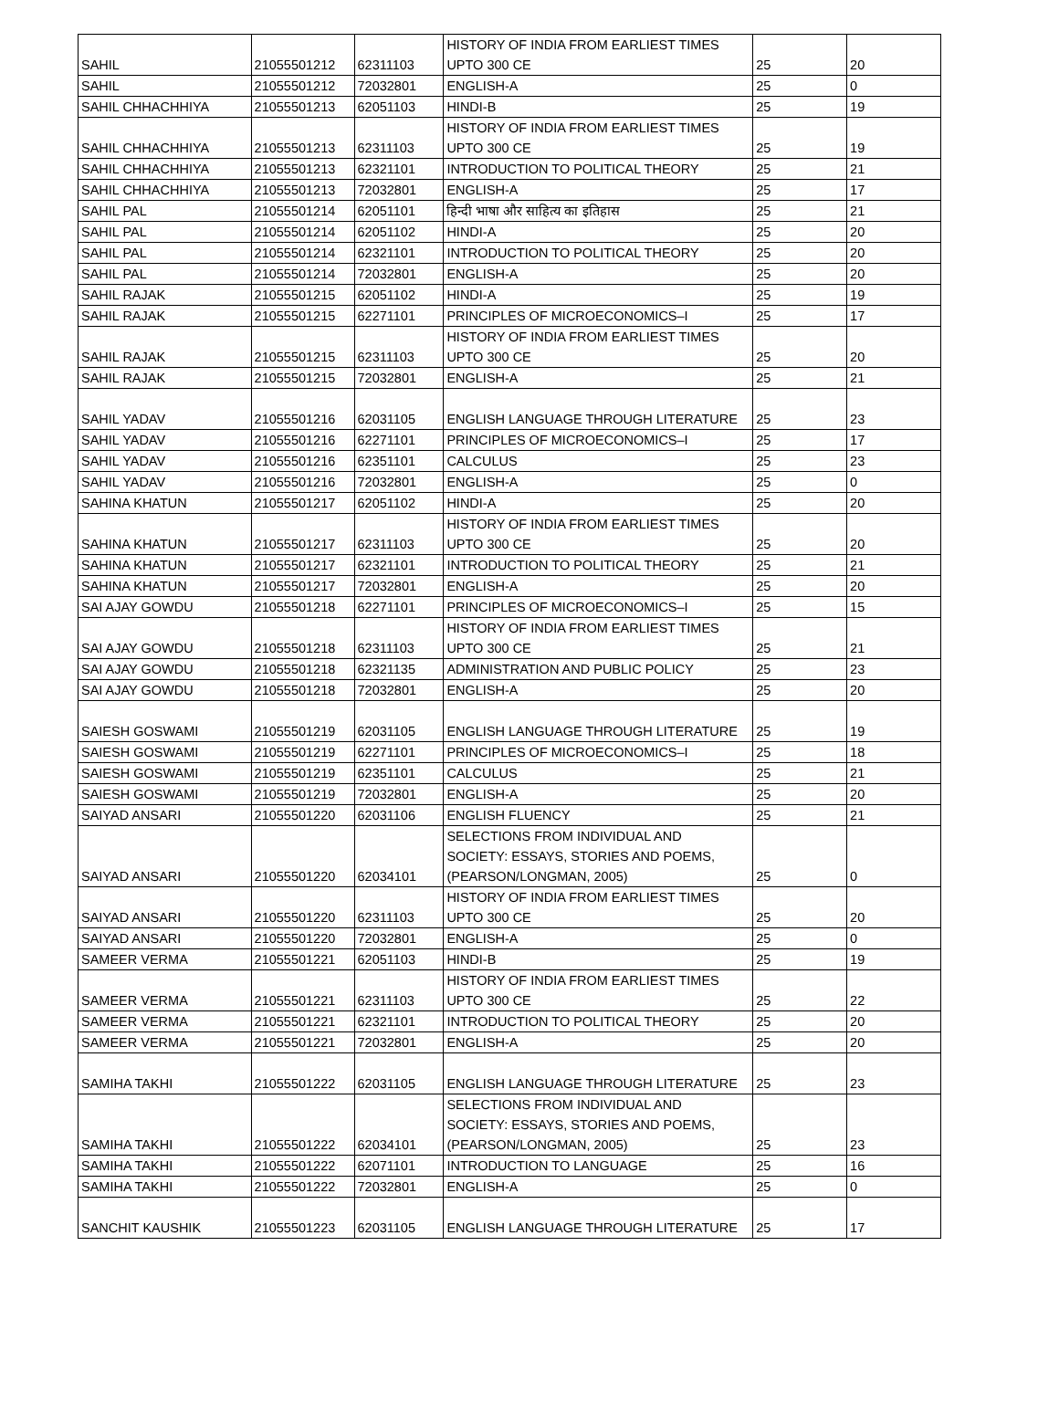| SAHIL | 21055501212 | 62311103 | HISTORY OF INDIA FROM EARLIEST TIMES UPTO 300 CE | 25 | 20 |
| SAHIL | 21055501212 | 72032801 | ENGLISH-A | 25 | 0 |
| SAHIL CHHACHHIYA | 21055501213 | 62051103 | HINDI-B | 25 | 19 |
| SAHIL CHHACHHIYA | 21055501213 | 62311103 | HISTORY OF INDIA FROM EARLIEST TIMES UPTO 300 CE | 25 | 19 |
| SAHIL CHHACHHIYA | 21055501213 | 62321101 | INTRODUCTION TO POLITICAL THEORY | 25 | 21 |
| SAHIL CHHACHHIYA | 21055501213 | 72032801 | ENGLISH-A | 25 | 17 |
| SAHIL PAL | 21055501214 | 62051101 | हिन्दी भाषा और साहित्य का इतिहास | 25 | 21 |
| SAHIL PAL | 21055501214 | 62051102 | HINDI-A | 25 | 20 |
| SAHIL PAL | 21055501214 | 62321101 | INTRODUCTION TO POLITICAL THEORY | 25 | 20 |
| SAHIL PAL | 21055501214 | 72032801 | ENGLISH-A | 25 | 20 |
| SAHIL RAJAK | 21055501215 | 62051102 | HINDI-A | 25 | 19 |
| SAHIL RAJAK | 21055501215 | 62271101 | PRINCIPLES OF MICROECONOMICS–I | 25 | 17 |
| SAHIL RAJAK | 21055501215 | 62311103 | HISTORY OF INDIA FROM EARLIEST TIMES UPTO 300 CE | 25 | 20 |
| SAHIL RAJAK | 21055501215 | 72032801 | ENGLISH-A | 25 | 21 |
| SAHIL YADAV | 21055501216 | 62031105 | ENGLISH LANGUAGE THROUGH LITERATURE | 25 | 23 |
| SAHIL YADAV | 21055501216 | 62271101 | PRINCIPLES OF MICROECONOMICS–I | 25 | 17 |
| SAHIL YADAV | 21055501216 | 62351101 | CALCULUS | 25 | 23 |
| SAHIL YADAV | 21055501216 | 72032801 | ENGLISH-A | 25 | 0 |
| SAHINA KHATUN | 21055501217 | 62051102 | HINDI-A | 25 | 20 |
| SAHINA KHATUN | 21055501217 | 62311103 | HISTORY OF INDIA FROM EARLIEST TIMES UPTO 300 CE | 25 | 20 |
| SAHINA KHATUN | 21055501217 | 62321101 | INTRODUCTION TO POLITICAL THEORY | 25 | 21 |
| SAHINA KHATUN | 21055501217 | 72032801 | ENGLISH-A | 25 | 20 |
| SAI AJAY GOWDU | 21055501218 | 62271101 | PRINCIPLES OF MICROECONOMICS–I | 25 | 15 |
| SAI AJAY GOWDU | 21055501218 | 62311103 | HISTORY OF INDIA FROM EARLIEST TIMES UPTO 300 CE | 25 | 21 |
| SAI AJAY GOWDU | 21055501218 | 62321135 | ADMINISTRATION AND PUBLIC POLICY | 25 | 23 |
| SAI AJAY GOWDU | 21055501218 | 72032801 | ENGLISH-A | 25 | 20 |
| SAIESH GOSWAMI | 21055501219 | 62031105 | ENGLISH LANGUAGE THROUGH LITERATURE | 25 | 19 |
| SAIESH GOSWAMI | 21055501219 | 62271101 | PRINCIPLES OF MICROECONOMICS–I | 25 | 18 |
| SAIESH GOSWAMI | 21055501219 | 62351101 | CALCULUS | 25 | 21 |
| SAIESH GOSWAMI | 21055501219 | 72032801 | ENGLISH-A | 25 | 20 |
| SAIYAD ANSARI | 21055501220 | 62031106 | ENGLISH FLUENCY | 25 | 21 |
| SAIYAD ANSARI | 21055501220 | 62034101 | SELECTIONS FROM INDIVIDUAL AND SOCIETY: ESSAYS, STORIES AND POEMS, (PEARSON/LONGMAN, 2005) | 25 | 0 |
| SAIYAD ANSARI | 21055501220 | 62311103 | HISTORY OF INDIA FROM EARLIEST TIMES UPTO 300 CE | 25 | 20 |
| SAIYAD ANSARI | 21055501220 | 72032801 | ENGLISH-A | 25 | 0 |
| SAMEER VERMA | 21055501221 | 62051103 | HINDI-B | 25 | 19 |
| SAMEER VERMA | 21055501221 | 62311103 | HISTORY OF INDIA FROM EARLIEST TIMES UPTO 300 CE | 25 | 22 |
| SAMEER VERMA | 21055501221 | 62321101 | INTRODUCTION TO POLITICAL THEORY | 25 | 20 |
| SAMEER VERMA | 21055501221 | 72032801 | ENGLISH-A | 25 | 20 |
| SAMIHA TAKHI | 21055501222 | 62031105 | ENGLISH LANGUAGE THROUGH LITERATURE | 25 | 23 |
| SAMIHA TAKHI | 21055501222 | 62034101 | SELECTIONS FROM INDIVIDUAL AND SOCIETY: ESSAYS, STORIES AND POEMS, (PEARSON/LONGMAN, 2005) | 25 | 23 |
| SAMIHA TAKHI | 21055501222 | 62071101 | INTRODUCTION TO LANGUAGE | 25 | 16 |
| SAMIHA TAKHI | 21055501222 | 72032801 | ENGLISH-A | 25 | 0 |
| SANCHIT KAUSHIK | 21055501223 | 62031105 | ENGLISH LANGUAGE THROUGH LITERATURE | 25 | 17 |